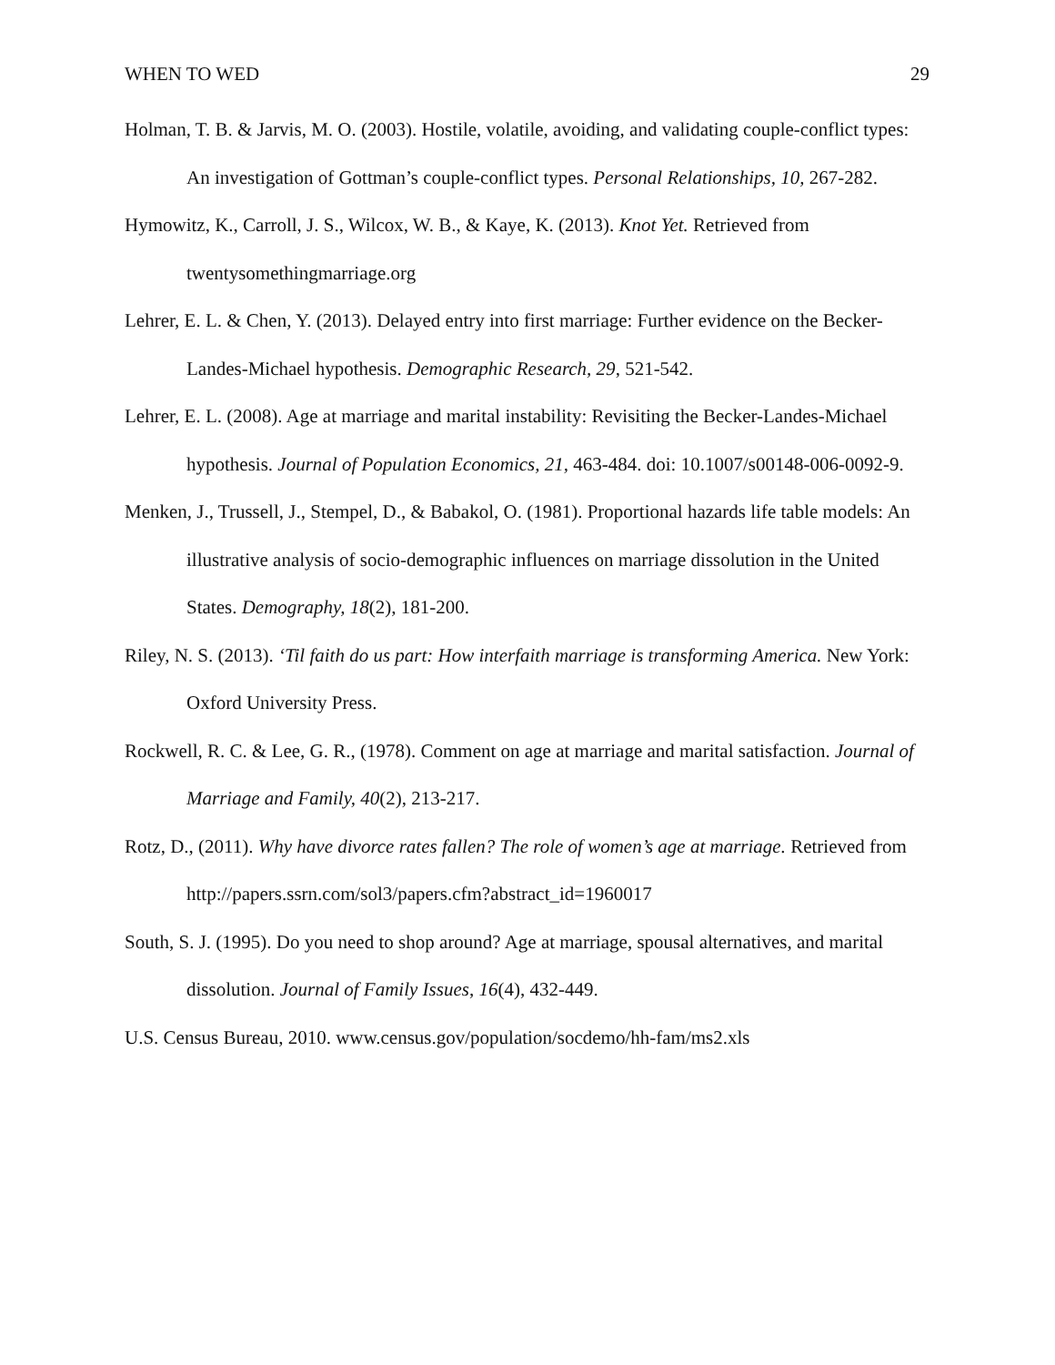WHEN TO WED 29
Holman, T. B. & Jarvis, M. O. (2003). Hostile, volatile, avoiding, and validating couple-conflict types: An investigation of Gottman’s couple-conflict types. Personal Relationships, 10, 267-282.
Hymowitz, K., Carroll, J. S., Wilcox, W. B., & Kaye, K. (2013). Knot Yet. Retrieved from twentysomethingmarriage.org
Lehrer, E. L. & Chen, Y. (2013). Delayed entry into first marriage: Further evidence on the Becker-Landes-Michael hypothesis. Demographic Research, 29, 521-542.
Lehrer, E. L. (2008). Age at marriage and marital instability: Revisiting the Becker-Landes-Michael hypothesis. Journal of Population Economics, 21, 463-484. doi: 10.1007/s00148-006-0092-9.
Menken, J., Trussell, J., Stempel, D., & Babakol, O. (1981). Proportional hazards life table models: An illustrative analysis of socio-demographic influences on marriage dissolution in the United States. Demography, 18(2), 181-200.
Riley, N. S. (2013). ‘Til faith do us part: How interfaith marriage is transforming America. New York: Oxford University Press.
Rockwell, R. C. & Lee, G. R., (1978). Comment on age at marriage and marital satisfaction. Journal of Marriage and Family, 40(2), 213-217.
Rotz, D., (2011). Why have divorce rates fallen? The role of women’s age at marriage. Retrieved from http://papers.ssrn.com/sol3/papers.cfm?abstract_id=1960017
South, S. J. (1995). Do you need to shop around? Age at marriage, spousal alternatives, and marital dissolution. Journal of Family Issues, 16(4), 432-449.
U.S. Census Bureau, 2010. www.census.gov/population/socdemo/hh-fam/ms2.xls